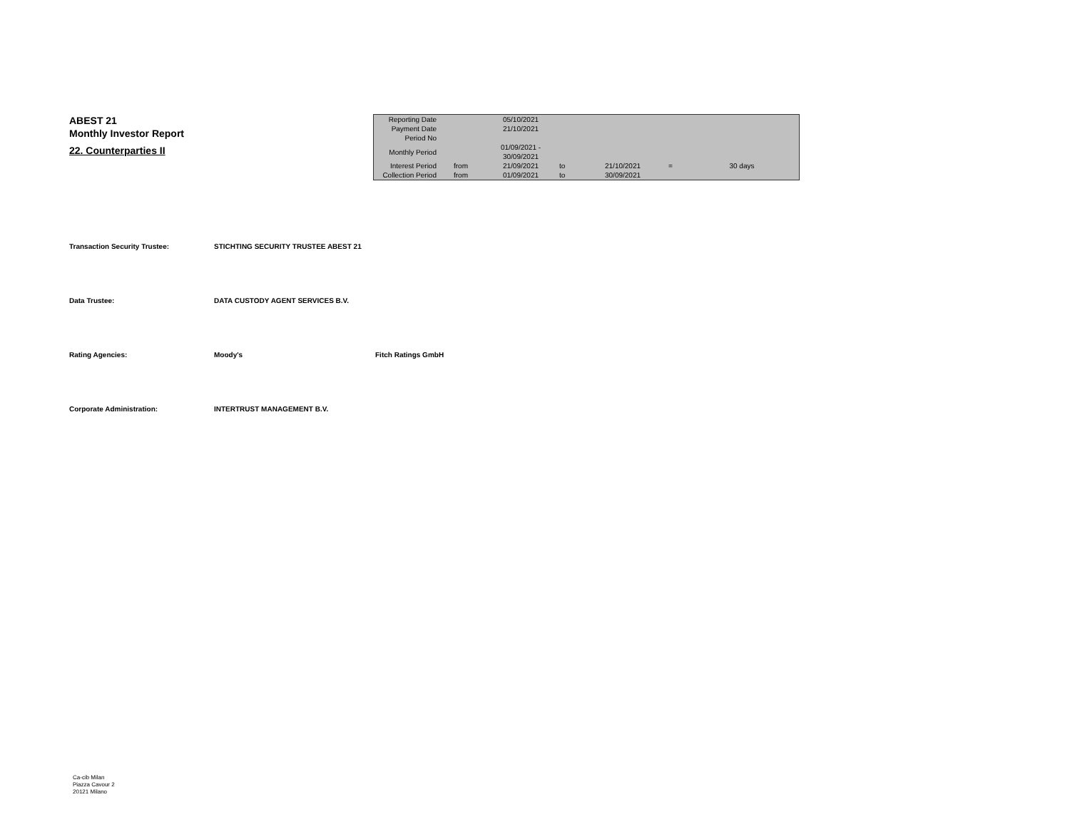ABEST 21
Monthly Investor Report
22. Counterparties II
| Reporting Date | | 05/10/2021 | | | | |
| Payment Date | | 21/10/2021 | | | | |
| Period No | | | | | | |
| Monthly Period | | 01/09/2021 - 30/09/2021 | | | | |
| Interest Period | from | 21/09/2021 | to | 21/10/2021 | = | 30 days |
| Collection Period | from | 01/09/2021 | to | 30/09/2021 | | |
Transaction Security Trustee: STICHTING SECURITY TRUSTEE ABEST 21
Data Trustee: DATA CUSTODY AGENT SERVICES B.V.
Rating Agencies: Moody's Fitch Ratings GmbH
Corporate Administration: INTERTRUST MANAGEMENT B.V.
Ca-cib Milan
Piazza Cavour 2
20121 Milano